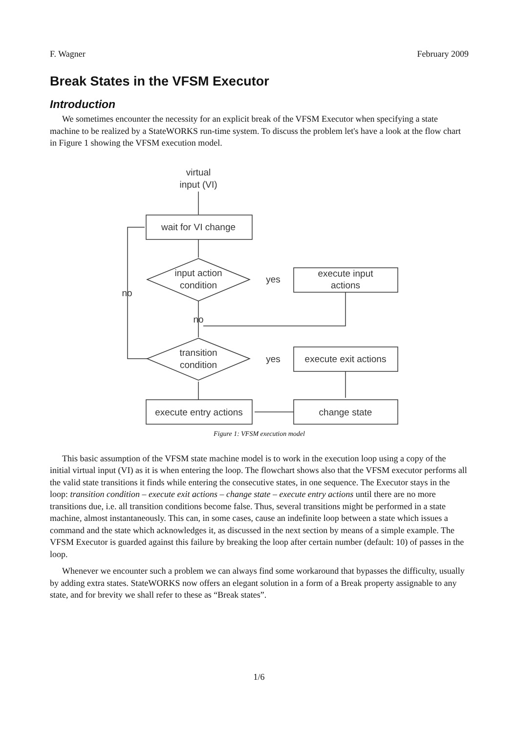F. Wagner February 2009
Break States in the VFSM Executor
Introduction
We sometimes encounter the necessity for an explicit break of the VFSM Executor when specifying a state machine to be realized by a StateWORKS run-time system. To discuss the problem let's have a look at the flow chart in Figure 1 showing the VFSM execution model.
virtual
input (VI)
wait for VI change
input action
condition
yes
execute input
actions
no
transition
condition
yes
execute exit actions
change state
execute entry actions
no
Figure 1: VFSM execution model
This basic assumption of the VFSM state machine model is to work in the execution loop using a copy of the initial virtual input (VI) as it is when entering the loop. The flowchart shows also that the VFSM executor performs all the valid state transitions it finds while entering the consecutive states, in one sequence. The Executor stays in the loop: transition condition – execute exit actions – change state – execute entry actions until there are no more transitions due, i.e. all transition conditions become false. Thus, several transitions might be performed in a state machine, almost instantaneously. This can, in some cases, cause an indefinite loop between a state which issues a command and the state which acknowledges it, as discussed in the next section by means of a simple example. The VFSM Executor is guarded against this failure by breaking the loop after certain number (default: 10) of passes in the loop.
Whenever we encounter such a problem we can always find some workaround that bypasses the difficulty, usually by adding extra states. StateWORKS now offers an elegant solution in a form of a Break property assignable to any state, and for brevity we shall refer to these as “Break states”.
1/6